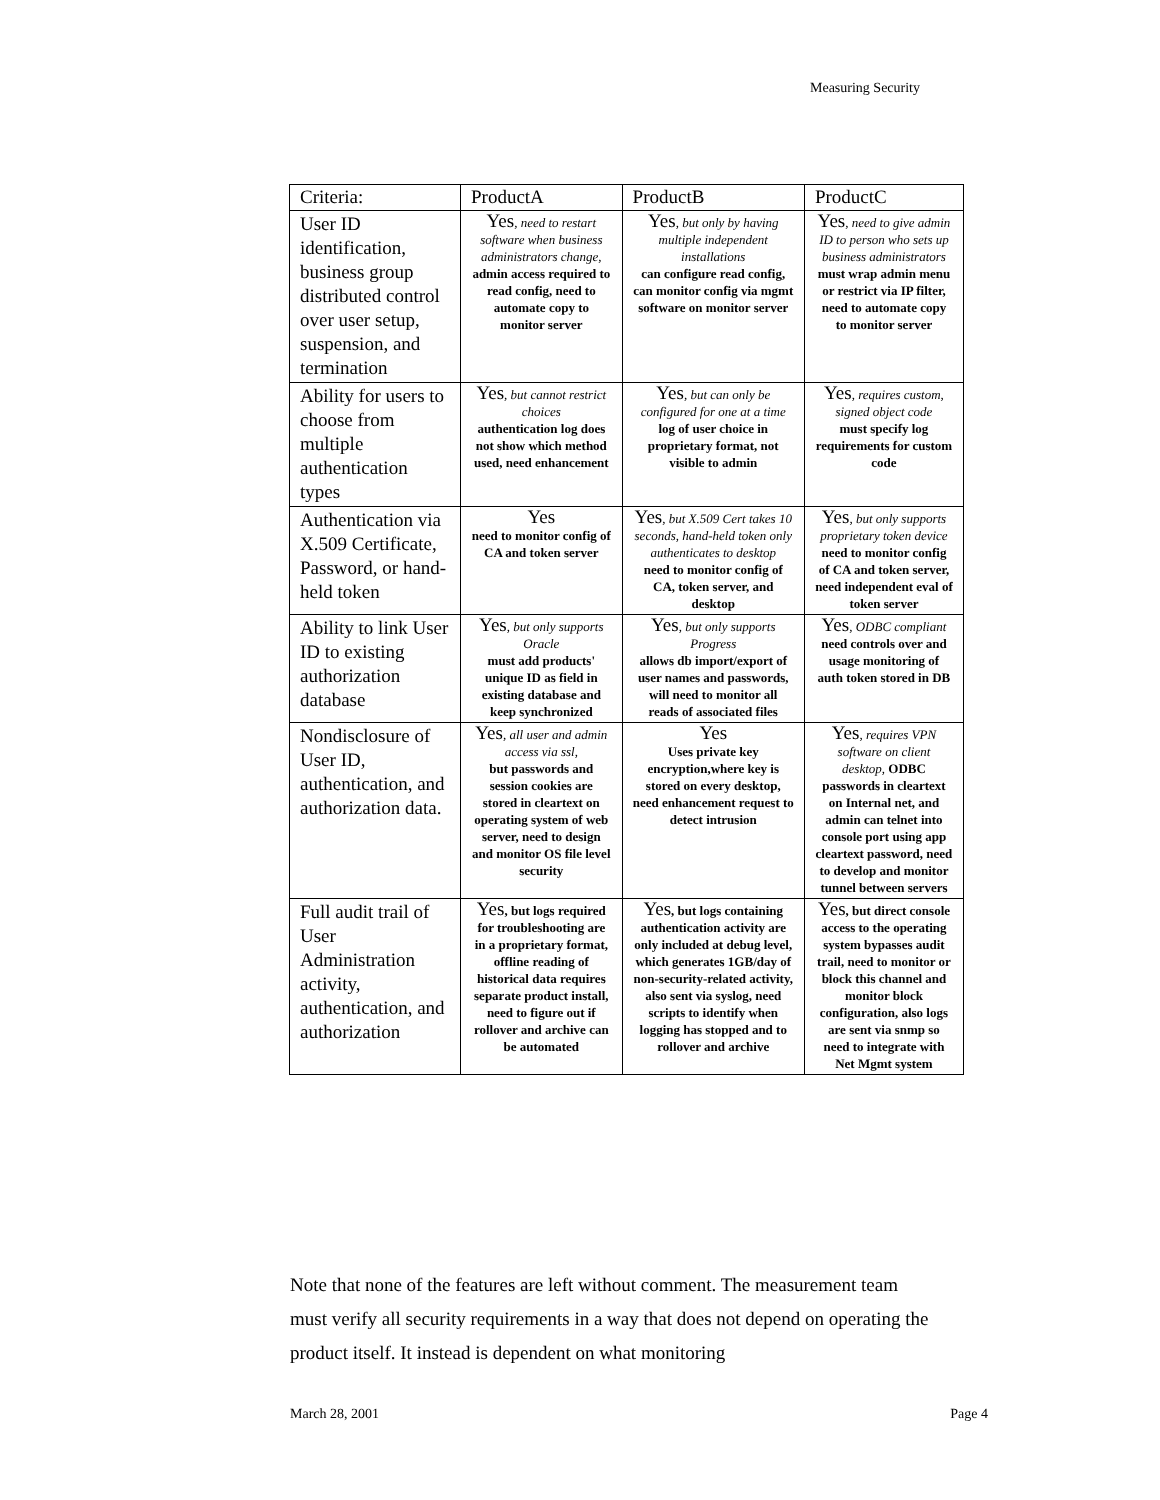Measuring Security
| Criteria: | ProductA | ProductB | ProductC |
| --- | --- | --- | --- |
| User ID identification, business group distributed control over user setup, suspension, and termination | Yes , need to restart software when business administrators change, admin access required to read config, need to automate copy to monitor server | Yes , but only by having multiple independent installations can configure read config, can monitor config via mgmt software on monitor server | Yes , need to give admin ID to person who sets up business administrators must wrap admin menu or restrict via IP filter, need to automate copy to monitor server |
| Ability for users to choose from multiple authentication types | Yes , but cannot restrict choices authentication log does not show which method used, need enhancement | Yes , but can only be configured for one at a time log of user choice in proprietary format, not visible to admin | Yes , requires custom, signed object code must specify log requirements for custom code |
| Authentication via X.509 Certificate, Password, or hand-held token | Yes need to monitor config of CA and token server | Yes , but X.509 Cert takes 10 seconds, hand-held token only authenticates to desktop need to monitor config of CA, token server, and desktop | Yes , but only supports proprietary token device need to monitor config of CA and token server, need independent eval of token server |
| Ability to link User ID to existing authorization database | Yes , but only supports Oracle must add products' unique ID as field in existing database and keep synchronized | Yes , but only supports Progress allows db import/export of user names and passwords, will need to monitor all reads of associated files | Yes , ODBC compliant need controls over and usage monitoring of auth token stored in DB |
| Nondisclosure of User ID, authentication, and authorization data. | Yes , all user and admin access via ssl, but passwords and session cookies are stored in cleartext on operating system of web server, need to design and monitor OS file level security | Yes Uses private key encryption,where key is stored on every desktop, need enhancement request to detect intrusion | Yes , requires VPN software on client desktop, ODBC passwords in cleartext on Internal net, and admin can telnet into console port using app cleartext password, need to develop and monitor tunnel between servers |
| Full audit trail of User Administration activity, authentication, and authorization | Yes , but logs required for troubleshooting are in a proprietary format, offline reading of historical data requires separate product install, need to figure out if rollover and archive can be automated | Yes , but logs containing authentication activity are only included at debug level, which generates 1GB/day of non-security-related activity, also sent via syslog, need scripts to identify when logging has stopped and to rollover and archive | Yes , but direct console access to the operating system bypasses audit trail, need to monitor or block this channel and monitor block configuration, also logs are sent via snmp so need to integrate with Net Mgmt system |
Note that none of the features are left without comment. The measurement team must verify all security requirements in a way that does not depend on operating the product itself. It instead is dependent on what monitoring
March 28, 2001 Page 4